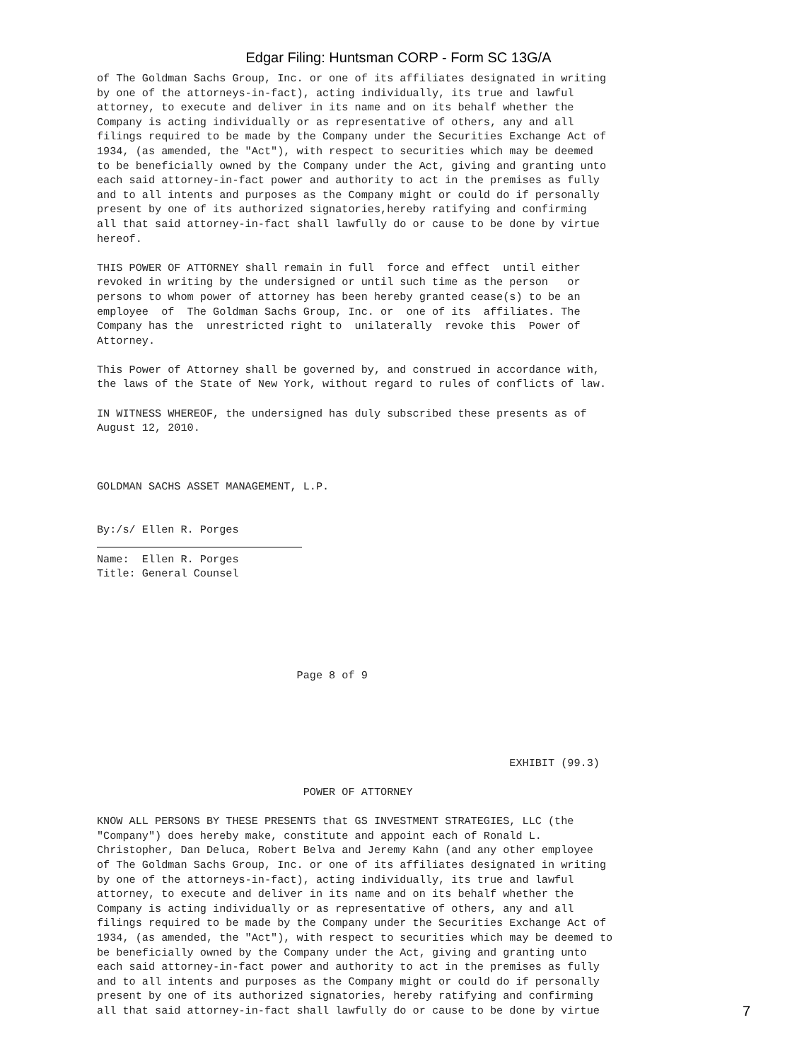Edgar Filing: Huntsman CORP - Form SC 13G/A
of The Goldman Sachs Group, Inc. or one of its affiliates designated in writing
by one of the attorneys-in-fact), acting individually, its true and lawful
attorney, to execute and deliver in its name and on its behalf whether the
Company is acting individually or as representative of others, any and all
filings required to be made by the Company under the Securities Exchange Act of
1934, (as amended, the "Act"), with respect to securities which may be deemed
to be beneficially owned by the Company under the Act, giving and granting unto
each said attorney-in-fact power and authority to act in the premises as fully
and to all intents and purposes as the Company might or could do if personally
present by one of its authorized signatories,hereby ratifying and confirming
all that said attorney-in-fact shall lawfully do or cause to be done by virtue
hereof.

THIS POWER OF ATTORNEY shall remain in full  force and effect  until either
revoked in writing by the undersigned or until such time as the person   or
persons to whom power of attorney has been hereby granted cease(s) to be an
employee  of  The Goldman Sachs Group, Inc. or  one of its  affiliates. The
Company has the  unrestricted right to  unilaterally  revoke this  Power of
Attorney.

This Power of Attorney shall be governed by, and construed in accordance with,
the laws of the State of New York, without regard to rules of conflicts of law.

IN WITNESS WHEREOF, the undersigned has duly subscribed these presents as of
August 12, 2010.



GOLDMAN SACHS ASSET MANAGEMENT, L.P.


By:/s/ Ellen R. Porges

Name:  Ellen R. Porges
Title: General Counsel






                               Page 8 of 9





                                                                EXHIBIT (99.3)

                                POWER OF ATTORNEY

KNOW ALL PERSONS BY THESE PRESENTS that GS INVESTMENT STRATEGIES, LLC (the
"Company") does hereby make, constitute and appoint each of Ronald L.
Christopher, Dan Deluca, Robert Belva and Jeremy Kahn (and any other employee
of The Goldman Sachs Group, Inc. or one of its affiliates designated in writing
by one of the attorneys-in-fact), acting individually, its true and lawful
attorney, to execute and deliver in its name and on its behalf whether the
Company is acting individually or as representative of others, any and all
filings required to be made by the Company under the Securities Exchange Act of
1934, (as amended, the "Act"), with respect to securities which may be deemed to
be beneficially owned by the Company under the Act, giving and granting unto
each said attorney-in-fact power and authority to act in the premises as fully
and to all intents and purposes as the Company might or could do if personally
present by one of its authorized signatories, hereby ratifying and confirming
all that said attorney-in-fact shall lawfully do or cause to be done by virtue
7